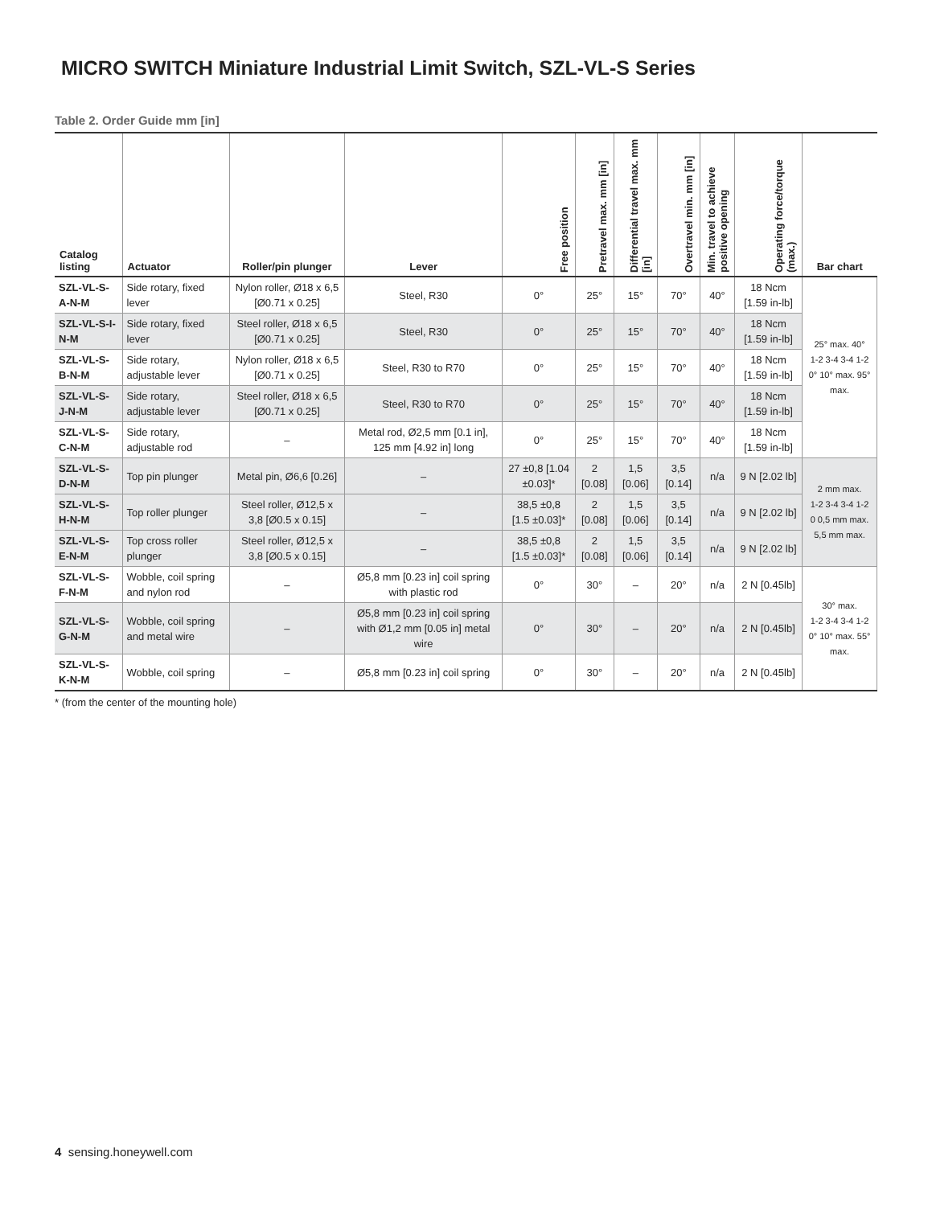MICRO SWITCH Miniature Industrial Limit Switch, SZL-VL-S Series
Table 2. Order Guide mm [in]
| Catalog listing | Actuator | Roller/pin plunger | Lever | Free position | Pretravel max. mm [in] | Differential travel max. mm [in] | Overtravel min. mm [in] | Min. travel to achieve positive opening | Operating force/torque (max.) | Bar chart |
| --- | --- | --- | --- | --- | --- | --- | --- | --- | --- | --- |
| SZL-VL-S-A-N-M | Side rotary, fixed lever | Nylon roller, Ø18 x 6,5 [Ø0.71 x 0.25] | Steel, R30 | 0° | 25° | 15° | 70° | 40° | 18 Ncm [1.59 in-lb] | 25° max. 40° 1-2 3-4 3-4 1-2 0° 10° max. 95° max. |
| SZL-VL-S-I-N-M | Side rotary, fixed lever | Steel roller, Ø18 x 6,5 [Ø0.71 x 0.25] | Steel, R30 | 0° | 25° | 15° | 70° | 40° | 18 Ncm [1.59 in-lb] | |
| SZL-VL-S-B-N-M | Side rotary, adjustable lever | Nylon roller, Ø18 x 6,5 [Ø0.71 x 0.25] | Steel, R30 to R70 | 0° | 25° | 15° | 70° | 40° | 18 Ncm [1.59 in-lb] | |
| SZL-VL-S-J-N-M | Side rotary, adjustable lever | Steel roller, Ø18 x 6,5 [Ø0.71 x 0.25] | Steel, R30 to R70 | 0° | 25° | 15° | 70° | 40° | 18 Ncm [1.59 in-lb] | |
| SZL-VL-S-C-N-M | Side rotary, adjustable rod | – | Metal rod, Ø2,5 mm [0.1 in], 125 mm [4.92 in] long | 0° | 25° | 15° | 70° | 40° | 18 Ncm [1.59 in-lb] | |
| SZL-VL-S-D-N-M | Top pin plunger | Metal pin, Ø6,6 [0.26] | – | 27 ±0,8 [1.04 ±0.03]* | 2 [0.08] | 1,5 [0.06] | 3,5 [0.14] | n/a | 9 N [2.02 lb] | 2 mm max. 1-2 3-4 3-4 1-2 0 0,5 mm max. 5,5 mm max. |
| SZL-VL-S-H-N-M | Top roller plunger | Steel roller, Ø12,5 x 3,8 [Ø0.5 x 0.15] | – | 38,5 ±0,8 [1.5 ±0.03]* | 2 [0.08] | 1,5 [0.06] | 3,5 [0.14] | n/a | 9 N [2.02 lb] | |
| SZL-VL-S-E-N-M | Top cross roller plunger | Steel roller, Ø12,5 x 3,8 [Ø0.5 x 0.15] | – | 38,5 ±0,8 [1.5 ±0.03]* | 2 [0.08] | 1,5 [0.06] | 3,5 [0.14] | n/a | 9 N [2.02 lb] | |
| SZL-VL-S-F-N-M | Wobble, coil spring and nylon rod | – | Ø5,8 mm [0.23 in] coil spring with plastic rod | 0° | 30° | – | 20° | n/a | 2 N [0.45lb] | 30° max. 1-2 3-4 3-4 1-2 0° 10° max. 55° max. |
| SZL-VL-S-G-N-M | Wobble, coil spring and metal wire | – | Ø5,8 mm [0.23 in] coil spring with Ø1,2 mm [0.05 in] metal wire | 0° | 30° | – | 20° | n/a | 2 N [0.45lb] | |
| SZL-VL-S-K-N-M | Wobble, coil spring | – | Ø5,8 mm [0.23 in] coil spring | 0° | 30° | – | 20° | n/a | 2 N [0.45lb] | |
* (from the center of the mounting hole)
4 sensing.honeywell.com